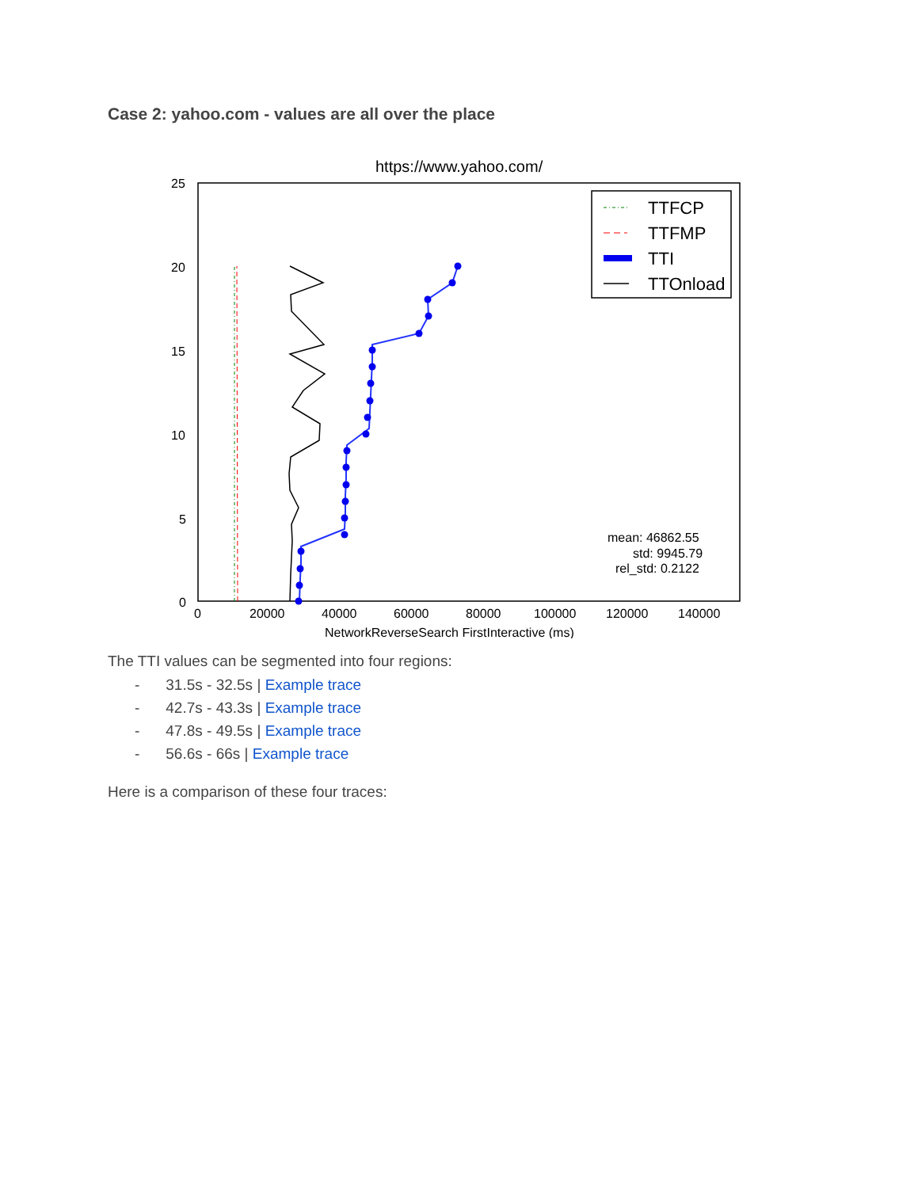Case 2: yahoo.com - values are all over the place
https://www.yahoo.com/
25
20
15
10
5
0
0
20000
40000
60000
80000
100000
120000
140000
NetworkReverseSearch FirstInteractive (ms)
mean: 46862.55
std: 9945.79
rel_std: 0.2122
TTFCP
TTFMP
TTI
TTOnload
The TTI values can be segmented into four regions:
- 31.5s - 32.5s | Example trace
- 42.7s - 43.3s | Example trace
- 47.8s - 49.5s | Example trace
- 56.6s - 66s | Example trace
Here is a comparison of these four traces: